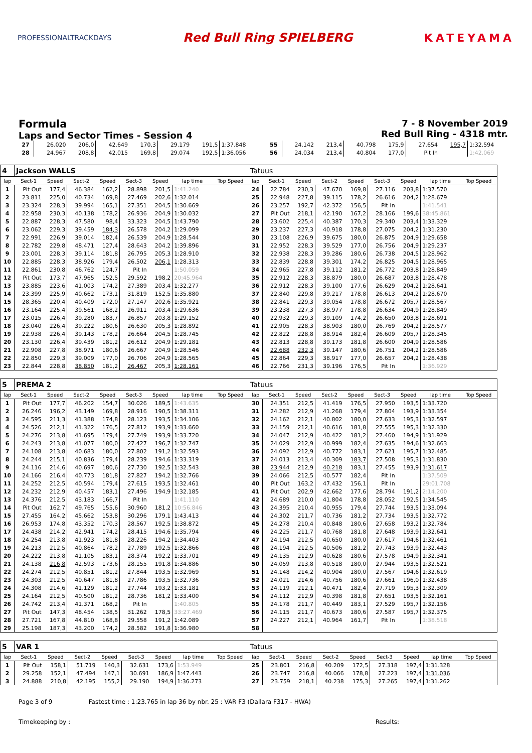PROFESSIONALTRACKDAYS
Red Bull Ring SPIELBERG KATEYAMA
Formula
Laps and Sector Times - Session 4
7 - 8 November 2019
Red Bull Ring - 4318 mtr.
| 27 | 26.020 | 206,0 | 42.649 | 170,3 | 29.179 | 191,5 | 1:37.848 | | 55 | 24.142 | 213,4 | 40.798 | 175,9 | 27.654 | 195,7 | 1:32.594 | |
| 28 | 24.967 | 208,8 | 42.015 | 169,8 | 29.074 | 192,5 | 1:36.056 | | 56 | 24.034 | 213,4 | 40.804 | 177,0 | Pit In | | 1:42.069 | |
| 4 | Jackson WALLS | | | | | | | | Tatuus | | | | | | | | |
| lap | Sect-1 | Speed | Sect-2 | Speed | Sect-3 | Speed | lap time | Top Speed | lap | Sect-1 | Speed | Sect-2 | Speed | Sect-3 | Speed | lap time | Top Speed |
| 1 | Pit Out | 177,4 | 46.384 | 162,2 | 28.898 | 201,5 | 1:41.240 | | 24 | 22.784 | 230,3 | 47.670 | 169,8 | 27.116 | 203,8 | 1:37.570 | |
| 2 | 23.811 | 225,0 | 40.734 | 169,8 | 27.469 | 202,6 | 1:32.014 | | 25 | 22.948 | 227,8 | 39.115 | 178,2 | 26.616 | 204,2 | 1:28.679 | |
| 3 | 23.324 | 228,3 | 39.994 | 165,1 | 27.351 | 204,5 | 1:30.669 | | 26 | 23.257 | 192,7 | 42.372 | 156,5 | Pit In | | 1:41.541 | |
| 4 | 22.958 | 230,3 | 40.138 | 178,2 | 26.936 | 204,9 | 1:30.032 | | 27 | Pit Out | 218,1 | 42.190 | 167,2 | 28.166 | 199,6 | 38:45.861 | |
| 5 | 22.887 | 228,3 | 47.580 | 98,4 | 33.323 | 204,5 | 1:43.790 | | 28 | 23.602 | 225,4 | 40.387 | 170,3 | 29.340 | 203,4 | 1:33.329 | |
| 6 | 23.062 | 229,3 | 39.459 | 184,3 | 26.578 | 204,2 | 1:29.099 | | 29 | 23.237 | 227,3 | 40.918 | 178,8 | 27.075 | 204,2 | 1:31.230 | |
| 7 | 22.991 | 226,9 | 39.014 | 182,4 | 26.539 | 204,9 | 1:28.544 | | 30 | 23.108 | 226,9 | 39.675 | 180,0 | 26.875 | 204,9 | 1:29.658 | |
| 8 | 22.782 | 229,8 | 48.471 | 127,4 | 28.643 | 204,2 | 1:39.896 | | 31 | 22.952 | 228,3 | 39.529 | 177,0 | 26.756 | 204,9 | 1:29.237 | |
| 9 | 23.001 | 228,3 | 39.114 | 181,8 | 26.795 | 205,3 | 1:28.910 | | 32 | 22.938 | 228,3 | 39.286 | 180,6 | 26.738 | 204,5 | 1:28.962 | |
| 10 | 22.885 | 228,3 | 38.926 | 179,4 | 26.502 | 206,1 | 1:28.313 | | 33 | 22.839 | 228,8 | 39.301 | 174,2 | 26.825 | 204,5 | 1:28.965 | |
| 11 | 22.861 | 230,8 | 46.762 | 124,7 | Pit In | | 1:50.059 | | 34 | 22.965 | 227,8 | 39.112 | 181,2 | 26.772 | 203,8 | 1:28.849 | |
| 12 | Pit Out | 173,7 | 47.965 | 152,5 | 29.592 | 198,2 | 20:45.964 | | 35 | 22.912 | 228,3 | 38.879 | 180,0 | 26.687 | 203,8 | 1:28.478 | |
| 13 | 23.885 | 223,6 | 41.003 | 174,2 | 27.389 | 203,4 | 1:32.277 | | 36 | 22.912 | 228,3 | 39.100 | 177,6 | 26.629 | 204,2 | 1:28.641 | |
| 14 | 23.399 | 225,9 | 40.662 | 173,1 | 31.819 | 152,5 | 1:35.880 | | 37 | 22.840 | 229,8 | 39.217 | 178,8 | 26.613 | 204,2 | 1:28.670 | |
| 15 | 28.365 | 220,4 | 40.409 | 172,0 | 27.147 | 202,6 | 1:35.921 | | 38 | 22.841 | 229,3 | 39.054 | 178,8 | 26.672 | 205,7 | 1:28.567 | |
| 16 | 23.164 | 225,4 | 39.561 | 168,2 | 26.911 | 203,4 | 1:29.636 | | 39 | 23.238 | 227,3 | 38.977 | 178,8 | 26.634 | 204,9 | 1:28.849 | |
| 17 | 23.015 | 226,4 | 39.280 | 183,7 | 26.857 | 203,8 | 1:29.152 | | 40 | 22.932 | 229,3 | 39.109 | 174,2 | 26.650 | 203,8 | 1:28.691 | |
| 18 | 23.040 | 226,4 | 39.222 | 180,6 | 26.630 | 205,3 | 1:28.892 | | 41 | 22.905 | 228,3 | 38.903 | 180,0 | 26.769 | 204,2 | 1:28.577 | |
| 19 | 22.938 | 226,4 | 39.143 | 178,2 | 26.664 | 204,5 | 1:28.745 | | 42 | 22.822 | 228,8 | 38.914 | 182,4 | 26.609 | 205,7 | 1:28.345 | |
| 20 | 23.130 | 226,4 | 39.439 | 181,2 | 26.612 | 204,9 | 1:29.181 | | 43 | 22.813 | 228,8 | 39.173 | 181,8 | 26.600 | 204,9 | 1:28.586 | |
| 21 | 22.908 | 227,8 | 38.971 | 180,6 | 26.667 | 204,9 | 1:28.546 | | 44 | 22.688 | 232,3 | 39.147 | 180,6 | 26.751 | 204,2 | 1:28.586 | |
| 22 | 22.850 | 229,3 | 39.009 | 177,0 | 26.706 | 204,9 | 1:28.565 | | 45 | 22.864 | 229,3 | 38.917 | 177,0 | 26.657 | 204,2 | 1:28.438 | |
| 23 | 22.844 | 228,8 | 38.850 | 181,2 | 26.467 | 205,3 | 1:28.161 | | 46 | 22.766 | 231,3 | 39.196 | 176,5 | Pit In | | 1:36.929 | |
| 5 | PREMA 2 | | | | | | | | Tatuus | | | | | | | | |
| lap | Sect-1 | Speed | Sect-2 | Speed | Sect-3 | Speed | lap time | Top Speed | lap | Sect-1 | Speed | Sect-2 | Speed | Sect-3 | Speed | lap time | Top Speed |
| 1 | Pit Out | 177,7 | 46.202 | 154,7 | 30.026 | 189,5 | 1:43.635 | | 30 | 24.351 | 212,5 | 41.419 | 176,5 | 27.950 | 193,5 | 1:33.720 | |
| 2 | 26.246 | 196,2 | 43.149 | 169,8 | 28.916 | 190,5 | 1:38.311 | | 31 | 24.282 | 212,9 | 41.268 | 179,4 | 27.804 | 193,9 | 1:33.354 | |
| 3 | 24.595 | 211,3 | 41.388 | 174,8 | 28.123 | 193,5 | 1:34.106 | | 32 | 24.162 | 212,1 | 40.802 | 180,0 | 27.633 | 195,3 | 1:32.597 | |
| 4 | 24.526 | 212,1 | 41.322 | 176,5 | 27.812 | 193,9 | 1:33.660 | | 33 | 24.159 | 212,1 | 40.616 | 181,8 | 27.555 | 195,3 | 1:32.330 | |
| 5 | 24.276 | 213,8 | 41.695 | 179,4 | 27.749 | 193,9 | 1:33.720 | | 34 | 24.047 | 212,9 | 40.422 | 181,2 | 27.460 | 194,9 | 1:31.929 | |
| 6 | 24.243 | 213,8 | 41.077 | 180,0 | 27.427 | 196,7 | 1:32.747 | | 35 | 24.029 | 212,9 | 40.999 | 182,4 | 27.635 | 194,6 | 1:32.663 | |
| 7 | 24.108 | 213,8 | 40.683 | 180,0 | 27.802 | 191,2 | 1:32.593 | | 36 | 24.092 | 212,9 | 40.772 | 183,1 | 27.621 | 195,7 | 1:32.485 | |
| 8 | 24.244 | 215,1 | 40.836 | 179,4 | 28.239 | 194,6 | 1:33.319 | | 37 | 24.013 | 213,4 | 40.309 | 183,7 | 27.508 | 195,3 | 1:31.830 | |
| 9 | 24.116 | 214,6 | 40.697 | 180,6 | 27.730 | 192,5 | 1:32.543 | | 38 | 23.944 | 212,9 | 40.218 | 183,1 | 27.455 | 193,9 | 1:31.617 | |
| 10 | 24.166 | 216,4 | 40.773 | 181,8 | 27.827 | 194,2 | 1:32.766 | | 39 | 24.066 | 212,5 | 40.577 | 182,4 | Pit In | | 1:37.509 | |
| 11 | 24.252 | 212,5 | 40.594 | 179,4 | 27.615 | 193,5 | 1:32.461 | | 40 | Pit Out | 163,2 | 47.432 | 156,1 | Pit In | | 29:01.708 | |
| 12 | 24.232 | 212,9 | 40.457 | 183,1 | 27.496 | 194,9 | 1:32.185 | | 41 | Pit Out | 202,9 | 42.662 | 177,6 | 28.794 | 191,2 | 2:14.200 | |
| 13 | 24.376 | 212,5 | 43.183 | 166,7 | Pit In | | 1:41.110 | | 42 | 24.689 | 210,0 | 41.804 | 178,8 | 28.052 | 192,5 | 1:34.545 | |
| 14 | Pit Out | 162,7 | 49.765 | 155,6 | 30.960 | 181,2 | 10:56.846 | | 43 | 24.395 | 210,4 | 40.955 | 179,4 | 27.744 | 193,5 | 1:33.094 | |
| 15 | 27.455 | 164,2 | 45.662 | 153,8 | 30.296 | 179,1 | 1:43.413 | | 44 | 24.302 | 211,7 | 40.736 | 181,2 | 27.734 | 193,5 | 1:32.772 | |
| 16 | 26.953 | 174,8 | 43.352 | 170,3 | 28.567 | 192,5 | 1:38.872 | | 45 | 24.278 | 210,4 | 40.848 | 180,6 | 27.658 | 193,2 | 1:32.784 | |
| 17 | 24.438 | 214,2 | 42.941 | 174,2 | 28.415 | 194,6 | 1:35.794 | | 46 | 24.225 | 211,7 | 40.768 | 181,8 | 27.648 | 193,9 | 1:32.641 | |
| 18 | 24.254 | 213,8 | 41.923 | 181,8 | 28.226 | 194,2 | 1:34.403 | | 47 | 24.194 | 212,5 | 40.650 | 180,0 | 27.617 | 194,6 | 1:32.461 | |
| 19 | 24.213 | 212,5 | 40.864 | 178,2 | 27.789 | 192,5 | 1:32.866 | | 48 | 24.194 | 212,5 | 40.506 | 181,2 | 27.743 | 193,9 | 1:32.443 | |
| 20 | 24.222 | 213,8 | 41.105 | 183,1 | 28.374 | 192,2 | 1:33.701 | | 49 | 24.135 | 212,9 | 40.628 | 180,6 | 27.578 | 194,9 | 1:32.341 | |
| 21 | 24.138 | 216,8 | 42.593 | 173,6 | 28.155 | 191,8 | 1:34.886 | | 50 | 24.059 | 213,8 | 40.518 | 180,0 | 27.944 | 193,5 | 1:32.521 | |
| 22 | 24.274 | 212,5 | 40.851 | 181,2 | 27.844 | 193,5 | 1:32.969 | | 51 | 24.148 | 214,2 | 40.904 | 180,0 | 27.567 | 194,6 | 1:32.619 | |
| 23 | 24.303 | 212,5 | 40.647 | 181,8 | 27.786 | 193,5 | 1:32.736 | | 52 | 24.021 | 214,6 | 40.756 | 180,6 | 27.661 | 196,0 | 1:32.438 | |
| 24 | 24.308 | 214,6 | 41.129 | 181,2 | 27.744 | 193,2 | 1:33.181 | | 53 | 24.119 | 212,1 | 40.471 | 182,4 | 27.719 | 195,3 | 1:32.309 | |
| 25 | 24.164 | 212,5 | 40.500 | 181,2 | 28.736 | 181,2 | 1:33.400 | | 54 | 24.112 | 212,9 | 40.398 | 181,8 | 27.651 | 193,5 | 1:32.161 | |
| 26 | 24.742 | 213,4 | 41.371 | 168,2 | Pit In | | 1:40.805 | | 55 | 24.178 | 211,7 | 40.449 | 183,1 | 27.529 | 195,7 | 1:32.156 | |
| 27 | Pit Out | 147,3 | 48.454 | 138,5 | 31.262 | 178,5 | 33:27.469 | | 56 | 24.115 | 211,7 | 40.673 | 180,6 | 27.587 | 195,7 | 1:32.375 | |
| 28 | 27.721 | 167,8 | 44.810 | 168,8 | 29.558 | 191,2 | 1:42.089 | | 57 | 24.227 | 212,1 | 40.964 | 161,7 | Pit In | | 1:38.518 | |
| 29 | 25.198 | 187,3 | 43.200 | 174,2 | 28.582 | 191,8 | 1:36.980 | | 58 | | | | | | | | |
| 5 | VAR 1 | | | | | | | | Tatuus | | | | | | | | |
| lap | Sect-1 | Speed | Sect-2 | Speed | Sect-3 | Speed | lap time | Top Speed | lap | Sect-1 | Speed | Sect-2 | Speed | Sect-3 | Speed | lap time | Top Speed |
| 1 | Pit Out | 158,1 | 51.719 | 140,3 | 32.631 | 173,6 | 1:53.949 | | 25 | 23.801 | 216,8 | 40.209 | 172,5 | 27.318 | 197,4 | 1:31.328 | |
| 2 | 29.258 | 152,1 | 47.494 | 147,1 | 30.691 | 186,9 | 1:47.443 | | 26 | 23.747 | 216,8 | 40.066 | 178,8 | 27.223 | 197,4 | 1:31.036 | |
| 3 | 24.888 | 210,8 | 42.195 | 155,2 | 29.190 | 194,9 | 1:36.273 | | 27 | 23.759 | 218,1 | 40.238 | 175,3 | 27.265 | 197,4 | 1:31.262 | |
Page 3 of 9 Fastest time : 1:23.765 in lap 36 by nbr. 25 : VAR F3 (Dallara F317 - HWA)
Timekeeping by : Results: